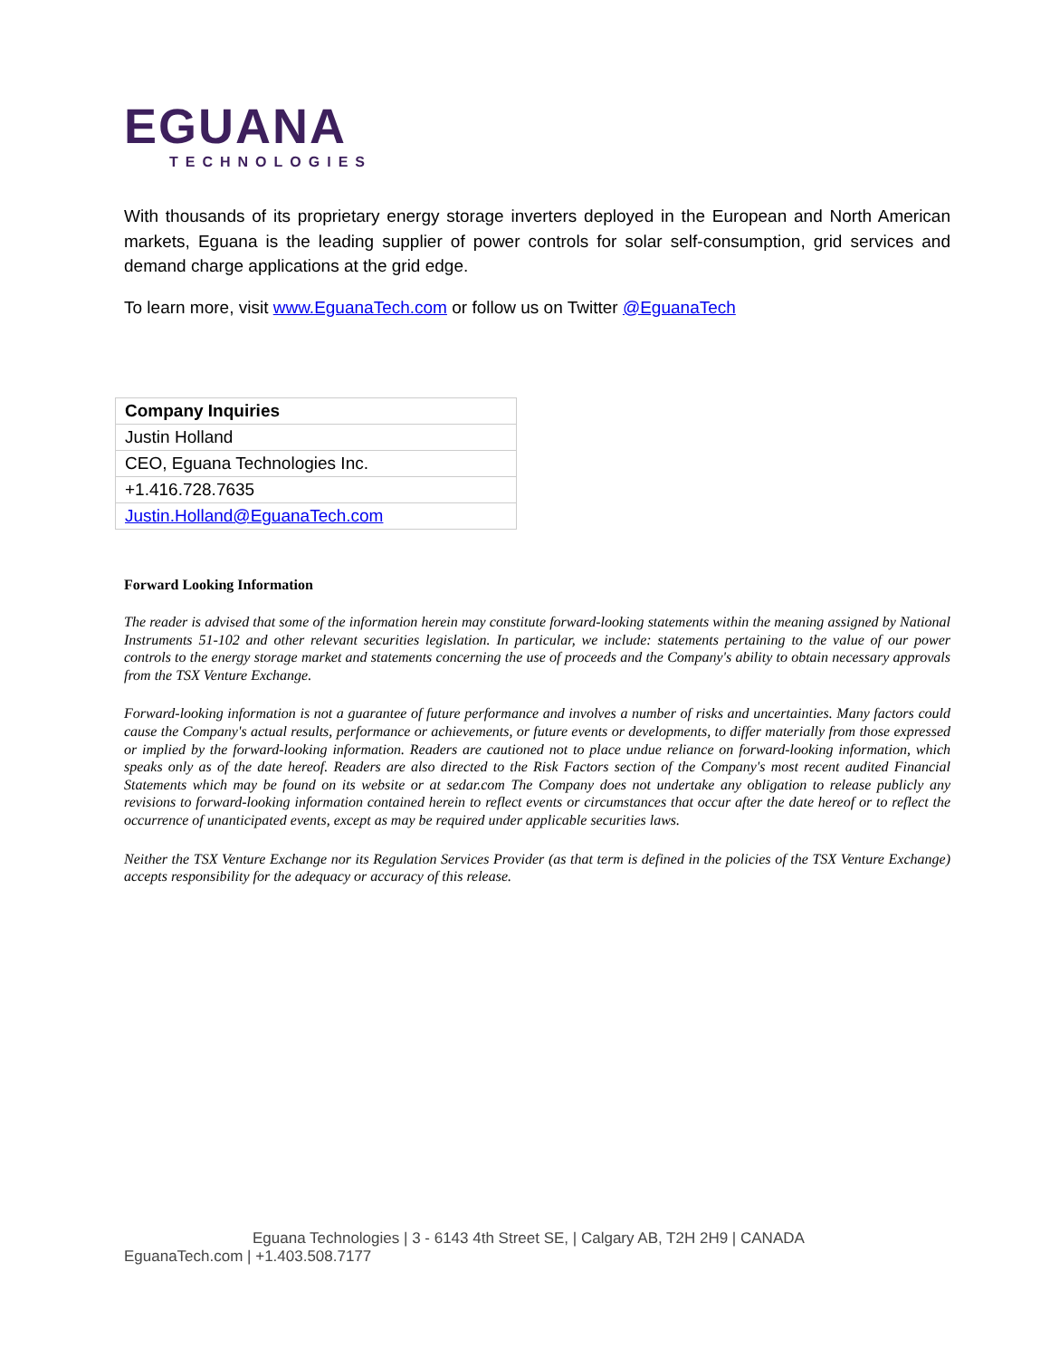EGUANA
TECHNOLOGIES
With thousands of its proprietary energy storage inverters deployed in the European and North American markets, Eguana is the leading supplier of power controls for solar self-consumption, grid services and demand charge applications at the grid edge.
To learn more, visit www.EguanaTech.com or follow us on Twitter @EguanaTech
| Company Inquiries |
| Justin Holland |
| CEO, Eguana Technologies Inc. |
| +1.416.728.7635 |
| Justin.Holland@EguanaTech.com |
Forward Looking Information
The reader is advised that some of the information herein may constitute forward-looking statements within the meaning assigned by National Instruments 51-102 and other relevant securities legislation. In particular, we include: statements pertaining to the value of our power controls to the energy storage market and statements concerning the use of proceeds and the Company's ability to obtain necessary approvals from the TSX Venture Exchange.
Forward-looking information is not a guarantee of future performance and involves a number of risks and uncertainties. Many factors could cause the Company's actual results, performance or achievements, or future events or developments, to differ materially from those expressed or implied by the forward-looking information. Readers are cautioned not to place undue reliance on forward-looking information, which speaks only as of the date hereof. Readers are also directed to the Risk Factors section of the Company's most recent audited Financial Statements which may be found on its website or at sedar.com The Company does not undertake any obligation to release publicly any revisions to forward-looking information contained herein to reflect events or circumstances that occur after the date hereof or to reflect the occurrence of unanticipated events, except as may be required under applicable securities laws.
Neither the TSX Venture Exchange nor its Regulation Services Provider (as that term is defined in the policies of the TSX Venture Exchange) accepts responsibility for the adequacy or accuracy of this release.
Eguana Technologies | 3 - 6143 4th Street SE, | Calgary AB, T2H 2H9 | CANADA
EguanaTech.com | +1.403.508.7177